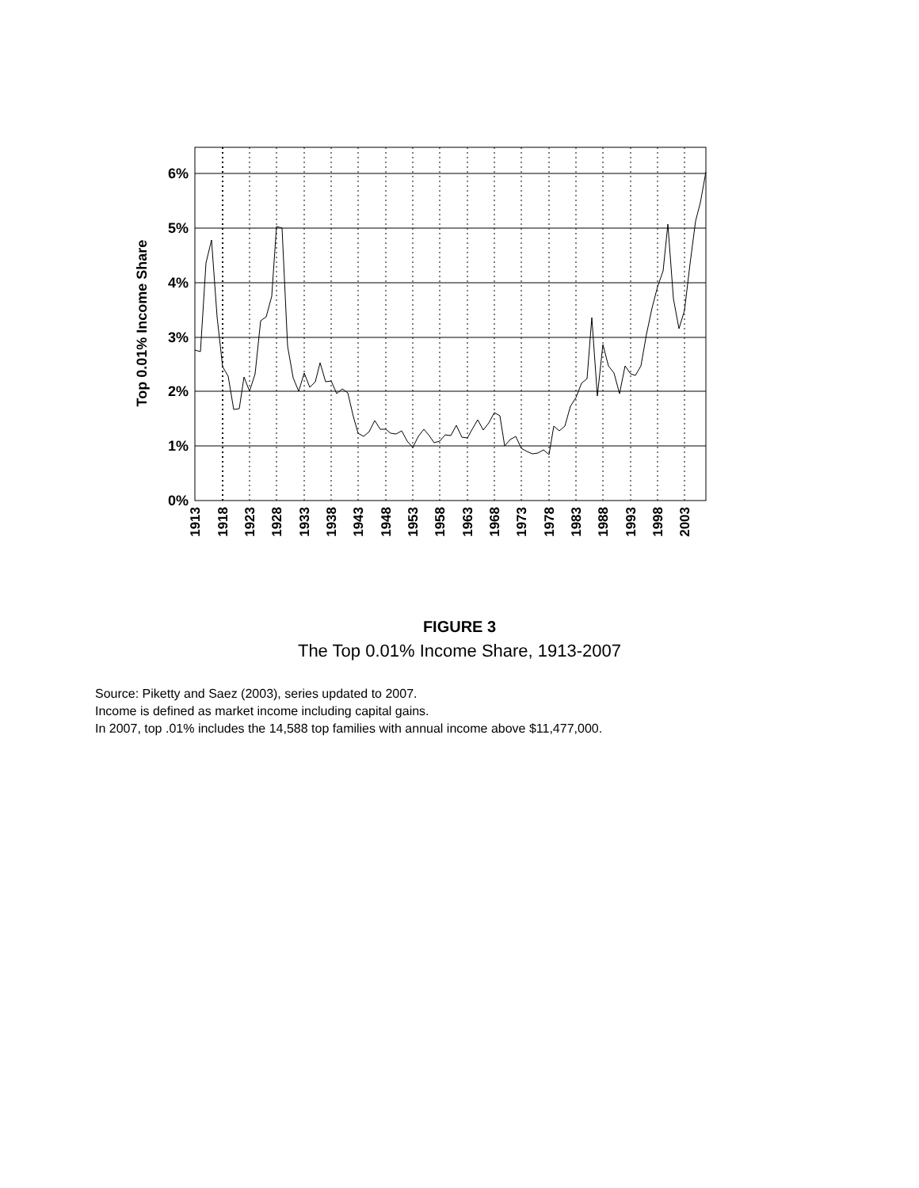6%
5%
4%
3%
2%
1%
0%
Top 0.01% Income Share
1913
1918
1923
1928
1933
1938
1943
1948
1953
1958
1963
1968
1973
1978
1983
1988
1993
1998
2003
FIGURE 3
The Top 0.01% Income Share, 1913-2007
Source: Piketty and Saez (2003), series updated to 2007.
Income is defined as market income including capital gains.
In 2007, top .01% includes the 14,588 top families with annual income above $11,477,000.